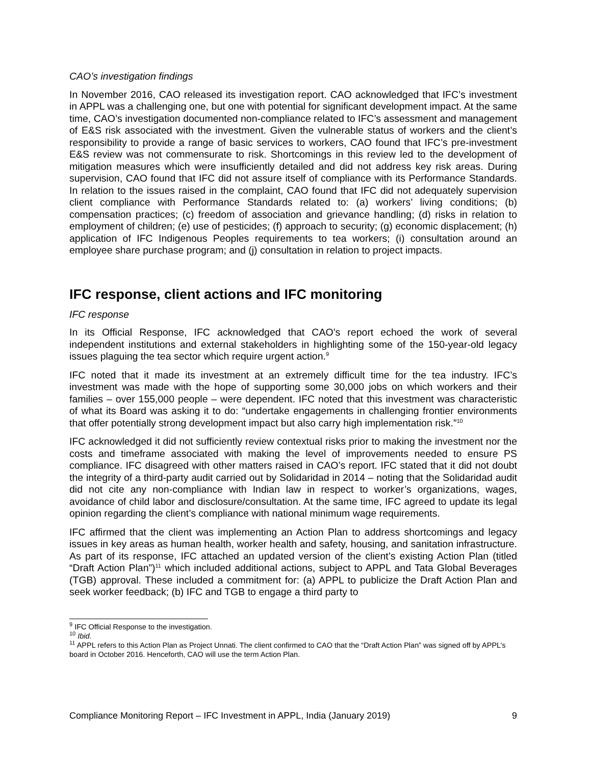CAO’s investigation findings
In November 2016, CAO released its investigation report. CAO acknowledged that IFC’s investment in APPL was a challenging one, but one with potential for significant development impact. At the same time, CAO’s investigation documented non-compliance related to IFC’s assessment and management of E&S risk associated with the investment. Given the vulnerable status of workers and the client’s responsibility to provide a range of basic services to workers, CAO found that IFC’s pre-investment E&S review was not commensurate to risk. Shortcomings in this review led to the development of mitigation measures which were insufficiently detailed and did not address key risk areas. During supervision, CAO found that IFC did not assure itself of compliance with its Performance Standards. In relation to the issues raised in the complaint, CAO found that IFC did not adequately supervision client compliance with Performance Standards related to: (a) workers’ living conditions; (b) compensation practices; (c) freedom of association and grievance handling; (d) risks in relation to employment of children; (e) use of pesticides; (f) approach to security; (g) economic displacement; (h) application of IFC Indigenous Peoples requirements to tea workers; (i) consultation around an employee share purchase program; and (j) consultation in relation to project impacts.
IFC response, client actions and IFC monitoring
IFC response
In its Official Response, IFC acknowledged that CAO’s report echoed the work of several independent institutions and external stakeholders in highlighting some of the 150-year-old legacy issues plaguing the tea sector which require urgent action.<sup>9</sup>
IFC noted that it made its investment at an extremely difficult time for the tea industry. IFC’s investment was made with the hope of supporting some 30,000 jobs on which workers and their families – over 155,000 people – were dependent. IFC noted that this investment was characteristic of what its Board was asking it to do: “undertake engagements in challenging frontier environments that offer potentially strong development impact but also carry high implementation risk.”<sup>10</sup>
IFC acknowledged it did not sufficiently review contextual risks prior to making the investment nor the costs and timeframe associated with making the level of improvements needed to ensure PS compliance. IFC disagreed with other matters raised in CAO’s report. IFC stated that it did not doubt the integrity of a third-party audit carried out by Solidaridad in 2014 – noting that the Solidaridad audit did not cite any non-compliance with Indian law in respect to worker’s organizations, wages, avoidance of child labor and disclosure/consultation. At the same time, IFC agreed to update its legal opinion regarding the client’s compliance with national minimum wage requirements.
IFC affirmed that the client was implementing an Action Plan to address shortcomings and legacy issues in key areas as human health, worker health and safety, housing, and sanitation infrastructure. As part of its response, IFC attached an updated version of the client’s existing Action Plan (titled “Draft Action Plan”)<sup>11</sup> which included additional actions, subject to APPL and Tata Global Beverages (TGB) approval. These included a commitment for: (a) APPL to publicize the Draft Action Plan and seek worker feedback; (b) IFC and TGB to engage a third party to
<sup>9</sup> IFC Official Response to the investigation.
<sup>10</sup> Ibid.
<sup>11</sup> APPL refers to this Action Plan as Project Unnati. The client confirmed to CAO that the “Draft Action Plan” was signed off by APPL’s board in October 2016. Henceforth, CAO will use the term Action Plan.
Compliance Monitoring Report – IFC Investment in APPL, India (January 2019) 9